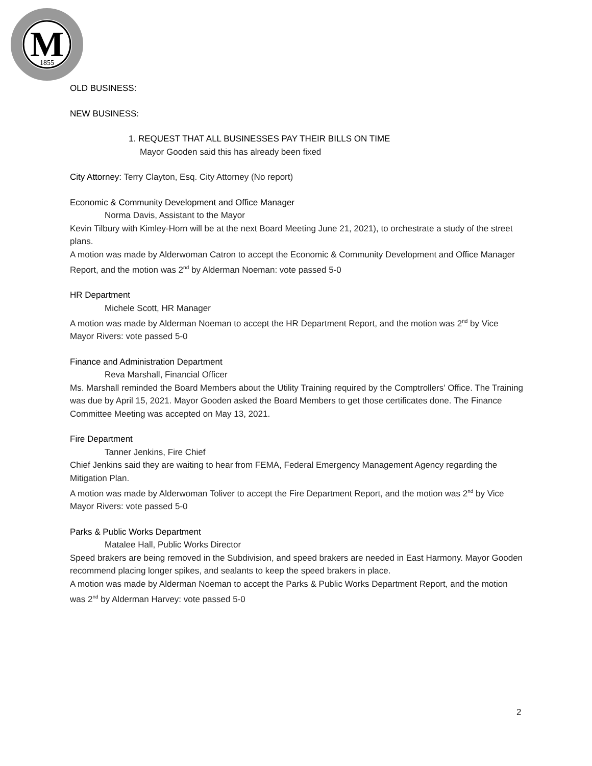M
1855
OLD BUSINESS:
NEW BUSINESS:
1. REQUEST THAT ALL BUSINESSES PAY THEIR BILLS ON TIME
Mayor Gooden said this has already been fixed
City Attorney: Terry Clayton, Esq. City Attorney (No report)
Economic & Community Development and Office Manager
Norma Davis, Assistant to the Mayor
Kevin Tilbury with Kimley-Horn will be at the next Board Meeting June 21, 2021), to orchestrate a study of the street plans.
A motion was made by Alderwoman Catron to accept the Economic & Community Development and Office Manager Report, and the motion was 2<sup>nd</sup> by Alderman Noeman: vote passed 5-0
HR Department
Michele Scott, HR Manager
A motion was made by Alderman Noeman to accept the HR Department Report, and the motion was 2<sup>nd</sup> by Vice Mayor Rivers: vote passed 5-0
Finance and Administration Department
Reva Marshall, Financial Officer
Ms. Marshall reminded the Board Members about the Utility Training required by the Comptrollers’ Office. The Training was due by April 15, 2021. Mayor Gooden asked the Board Members to get those certificates done. The Finance Committee Meeting was accepted on May 13, 2021.
Fire Department
Tanner Jenkins, Fire Chief
Chief Jenkins said they are waiting to hear from FEMA, Federal Emergency Management Agency regarding the Mitigation Plan.
A motion was made by Alderwoman Toliver to accept the Fire Department Report, and the motion was 2<sup>nd</sup> by Vice Mayor Rivers: vote passed 5-0
Parks & Public Works Department
Matalee Hall, Public Works Director
Speed brakers are being removed in the Subdivision, and speed brakers are needed in East Harmony. Mayor Gooden recommend placing longer spikes, and sealants to keep the speed brakers in place.
A motion was made by Alderman Noeman to accept the Parks & Public Works Department Report, and the motion was 2<sup>nd</sup> by Alderman Harvey: vote passed 5-0
2